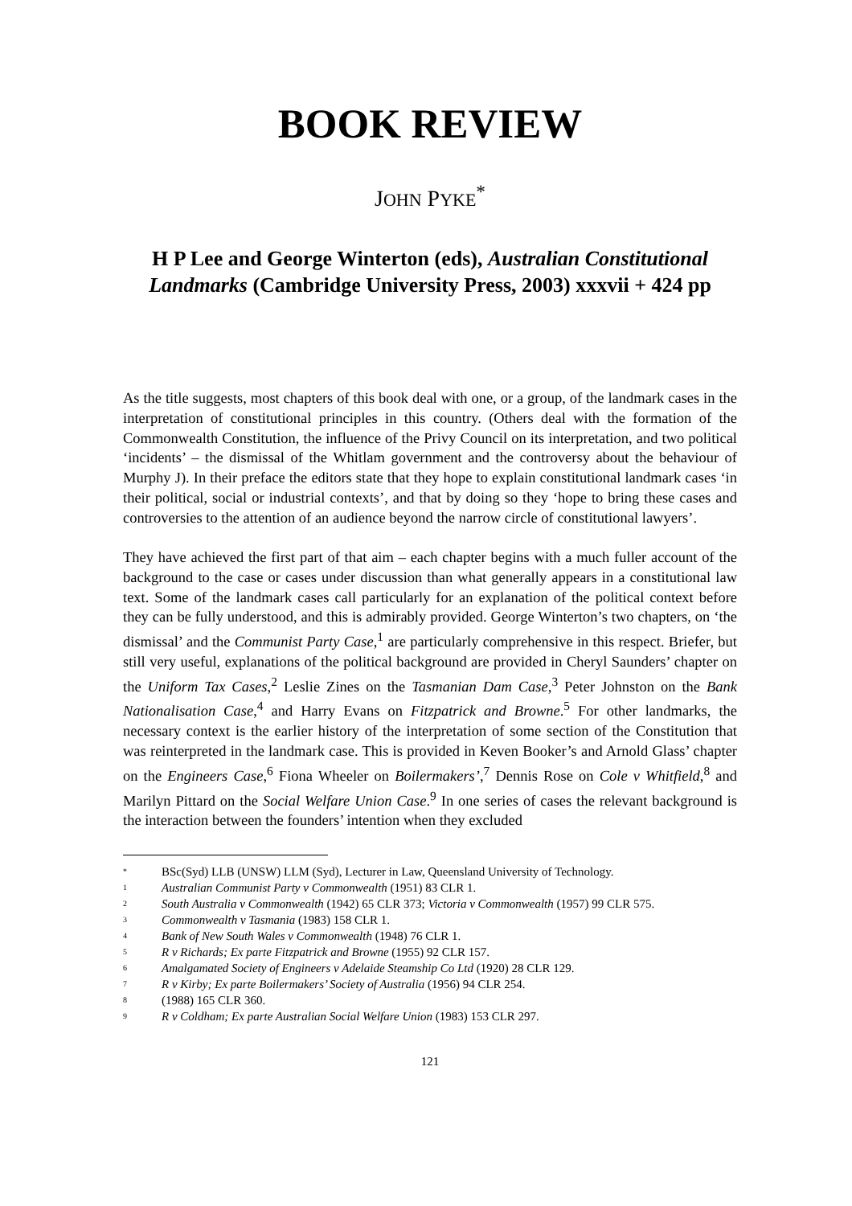BOOK REVIEW
JOHN PYKE<sup>*</sup>
H P Lee and George Winterton (eds), Australian Constitutional Landmarks (Cambridge University Press, 2003) xxxvii + 424 pp
As the title suggests, most chapters of this book deal with one, or a group, of the landmark cases in the interpretation of constitutional principles in this country. (Others deal with the formation of the Commonwealth Constitution, the influence of the Privy Council on its interpretation, and two political ‘incidents’ – the dismissal of the Whitlam government and the controversy about the behaviour of Murphy J). In their preface the editors state that they hope to explain constitutional landmark cases ‘in their political, social or industrial contexts’, and that by doing so they ‘hope to bring these cases and controversies to the attention of an audience beyond the narrow circle of constitutional lawyers’.
They have achieved the first part of that aim – each chapter begins with a much fuller account of the background to the case or cases under discussion than what generally appears in a constitutional law text. Some of the landmark cases call particularly for an explanation of the political context before they can be fully understood, and this is admirably provided. George Winterton’s two chapters, on ‘the dismissal’ and the Communist Party Case,<sup>1</sup> are particularly comprehensive in this respect. Briefer, but still very useful, explanations of the political background are provided in Cheryl Saunders’ chapter on the Uniform Tax Cases,<sup>2</sup> Leslie Zines on the Tasmanian Dam Case,<sup>3</sup> Peter Johnston on the Bank Nationalisation Case,<sup>4</sup> and Harry Evans on Fitzpatrick and Browne.<sup>5</sup> For other landmarks, the necessary context is the earlier history of the interpretation of some section of the Constitution that was reinterpreted in the landmark case. This is provided in Keven Booker’s and Arnold Glass’ chapter on the Engineers Case,<sup>6</sup> Fiona Wheeler on Boilermakers’,<sup>7</sup> Dennis Rose on Cole v Whitfield,<sup>8</sup> and Marilyn Pittard on the Social Welfare Union Case.<sup>9</sup> In one series of cases the relevant background is the interaction between the founders’ intention when they excluded
<sup>*</sup> BSc(Syd) LLB (UNSW) LLM (Syd), Lecturer in Law, Queensland University of Technology.
<sup>1</sup> Australian Communist Party v Commonwealth (1951) 83 CLR 1.
<sup>2</sup> South Australia v Commonwealth (1942) 65 CLR 373; Victoria v Commonwealth (1957) 99 CLR 575.
<sup>3</sup> Commonwealth v Tasmania (1983) 158 CLR 1.
<sup>4</sup> Bank of New South Wales v Commonwealth (1948) 76 CLR 1.
<sup>5</sup> R v Richards; Ex parte Fitzpatrick and Browne (1955) 92 CLR 157.
<sup>6</sup> Amalgamated Society of Engineers v Adelaide Steamship Co Ltd (1920) 28 CLR 129.
<sup>7</sup> R v Kirby; Ex parte Boilermakers’ Society of Australia (1956) 94 CLR 254.
<sup>8</sup> (1988) 165 CLR 360.
<sup>9</sup> R v Coldham; Ex parte Australian Social Welfare Union (1983) 153 CLR 297.
121